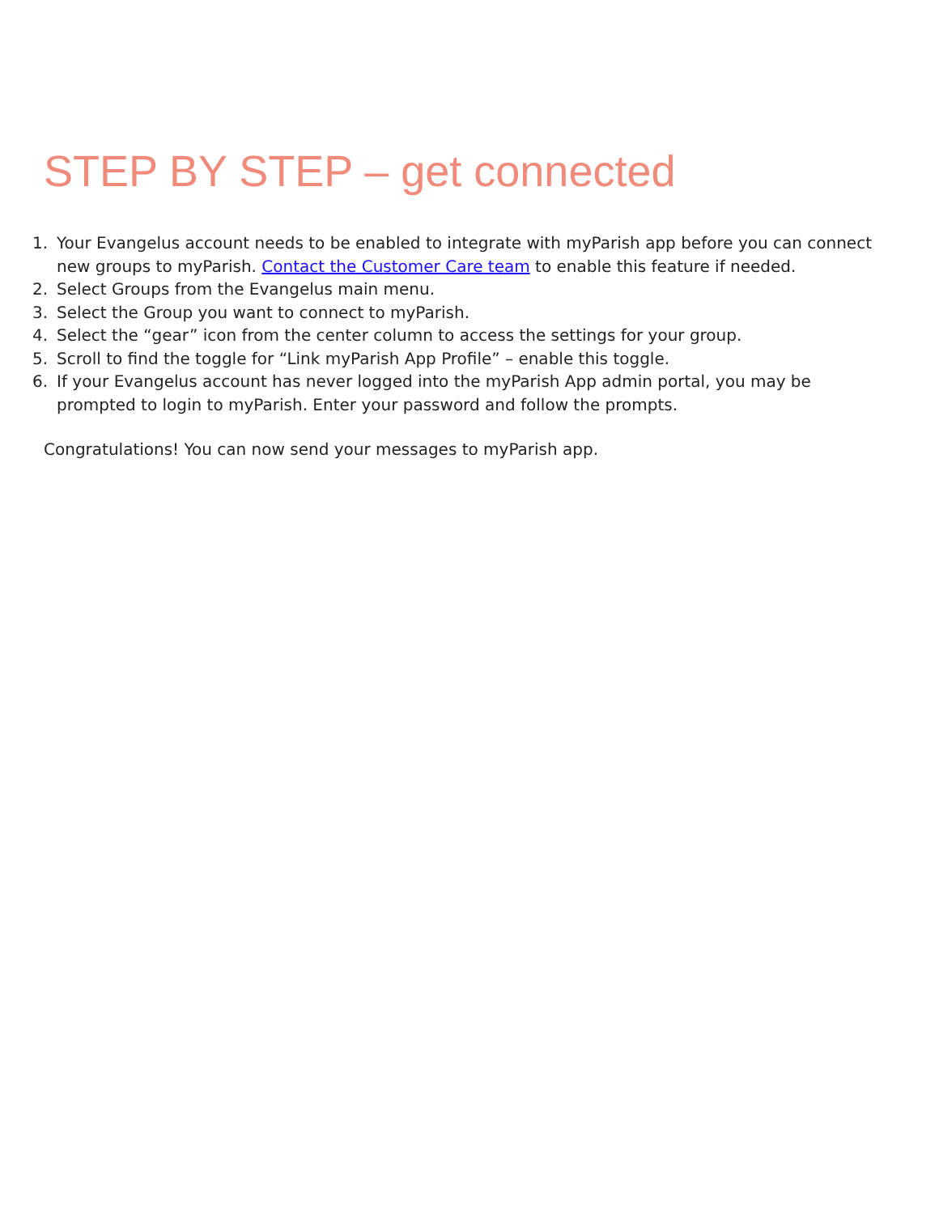STEP BY STEP – get connected
1. Your Evangelus account needs to be enabled to integrate with myParish app before you can connect new groups to myParish. Contact the Customer Care team to enable this feature if needed.
2. Select Groups from the Evangelus main menu.
3. Select the Group you want to connect to myParish.
4. Select the “gear” icon from the center column to access the settings for your group.
5. Scroll to find the toggle for “Link myParish App Profile” – enable this toggle.
6. If your Evangelus account has never logged into the myParish App admin portal, you may be prompted to login to myParish. Enter your password and follow the prompts.
Congratulations! You can now send your messages to myParish app.